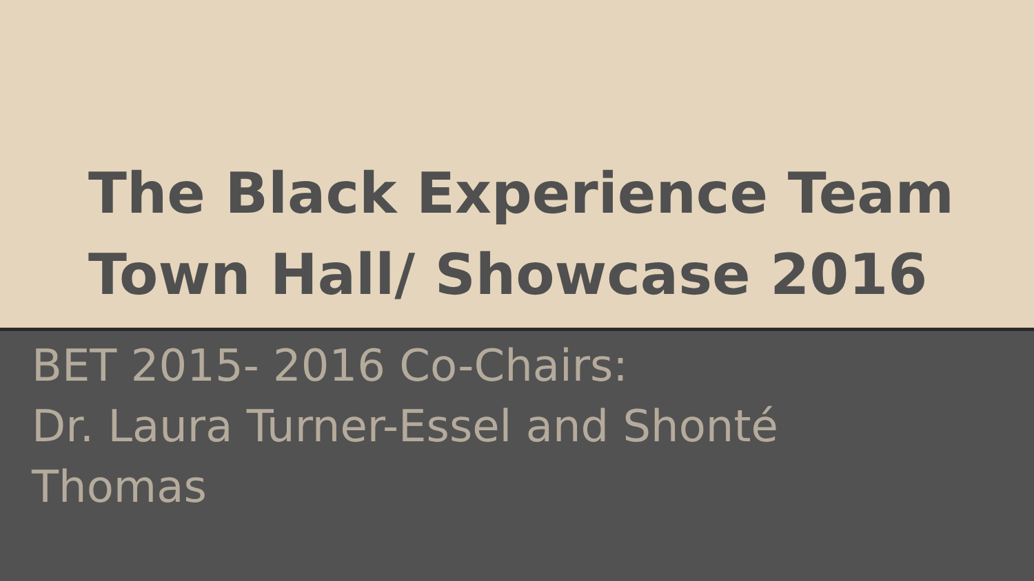The Black Experience Team
Town Hall/ Showcase 2016
BET 2015- 2016 Co-Chairs:
Dr. Laura Turner-Essel and Shonté Thomas